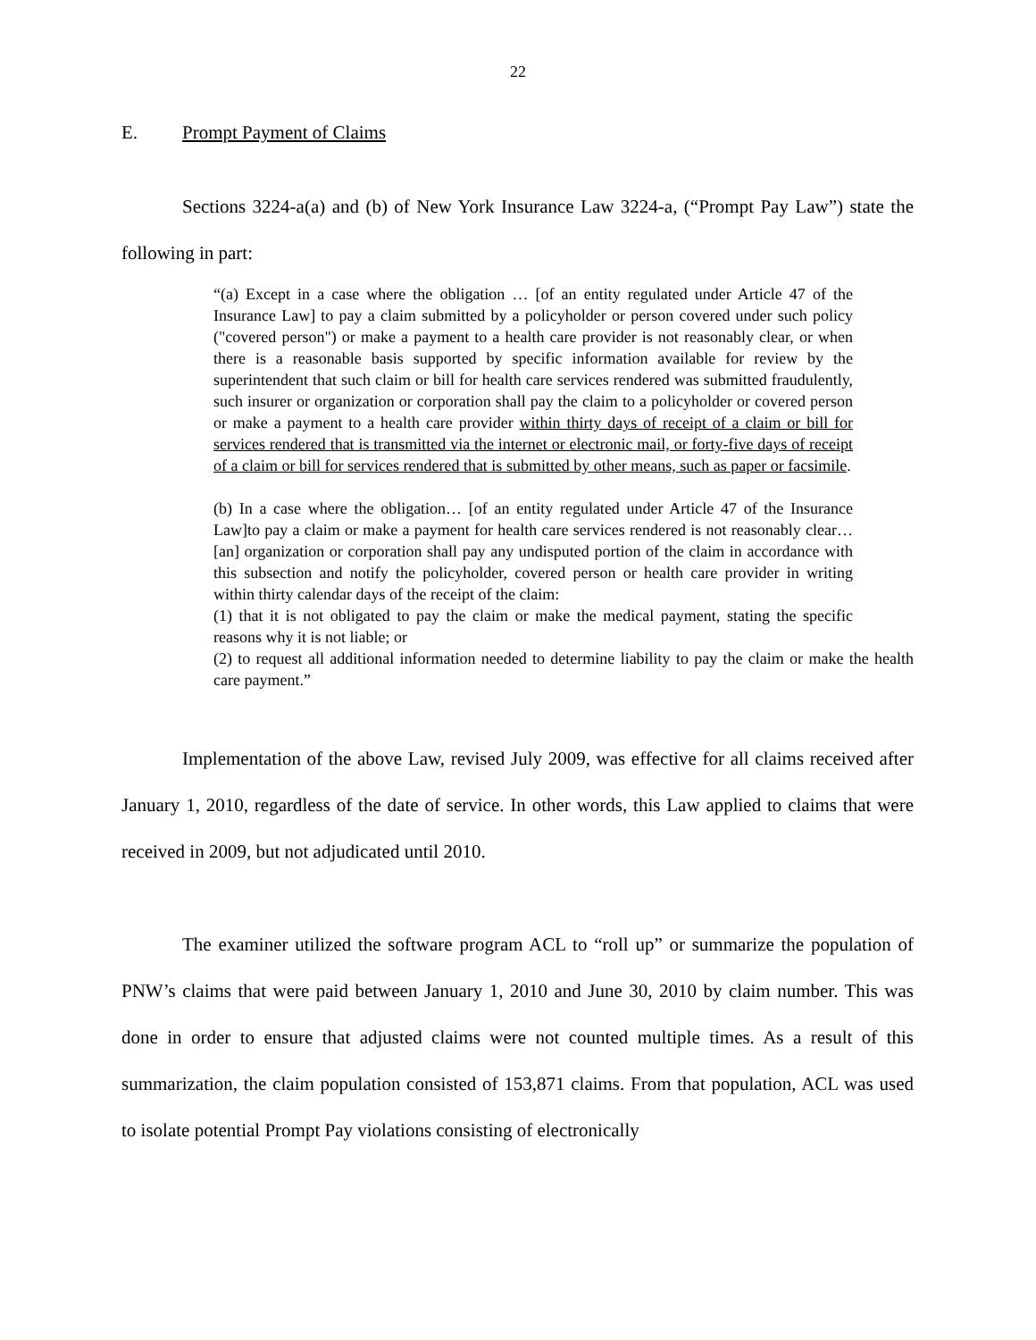22
E. Prompt Payment of Claims
Sections 3224-a(a) and (b) of New York Insurance Law 3224-a, (“Prompt Pay Law”) state the following in part:
“(a) Except in a case where the obligation … [of an entity regulated under Article 47 of the Insurance Law] to pay a claim submitted by a policyholder or person covered under such policy ("covered person") or make a payment to a health care provider is not reasonably clear, or when there is a reasonable basis supported by specific information available for review by the superintendent that such claim or bill for health care services rendered was submitted fraudulently, such insurer or organization or corporation shall pay the claim to a policyholder or covered person or make a payment to a health care provider within thirty days of receipt of a claim or bill for services rendered that is transmitted via the internet or electronic mail, or forty-five days of receipt of a claim or bill for services rendered that is submitted by other means, such as paper or facsimile.
(b) In a case where the obligation… [of an entity regulated under Article 47 of the Insurance Law]to pay a claim or make a payment for health care services rendered is not reasonably clear…[an] organization or corporation shall pay any undisputed portion of the claim in accordance with this subsection and notify the policyholder, covered person or health care provider in writing within thirty calendar days of the receipt of the claim:
(1) that it is not obligated to pay the claim or make the medical payment, stating the specific reasons why it is not liable; or
(2) to request all additional information needed to determine liability to pay the claim or make the health care payment.”
Implementation of the above Law, revised July 2009, was effective for all claims received after January 1, 2010, regardless of the date of service. In other words, this Law applied to claims that were received in 2009, but not adjudicated until 2010.
The examiner utilized the software program ACL to “roll up” or summarize the population of PNW’s claims that were paid between January 1, 2010 and June 30, 2010 by claim number. This was done in order to ensure that adjusted claims were not counted multiple times. As a result of this summarization, the claim population consisted of 153,871 claims. From that population, ACL was used to isolate potential Prompt Pay violations consisting of electronically